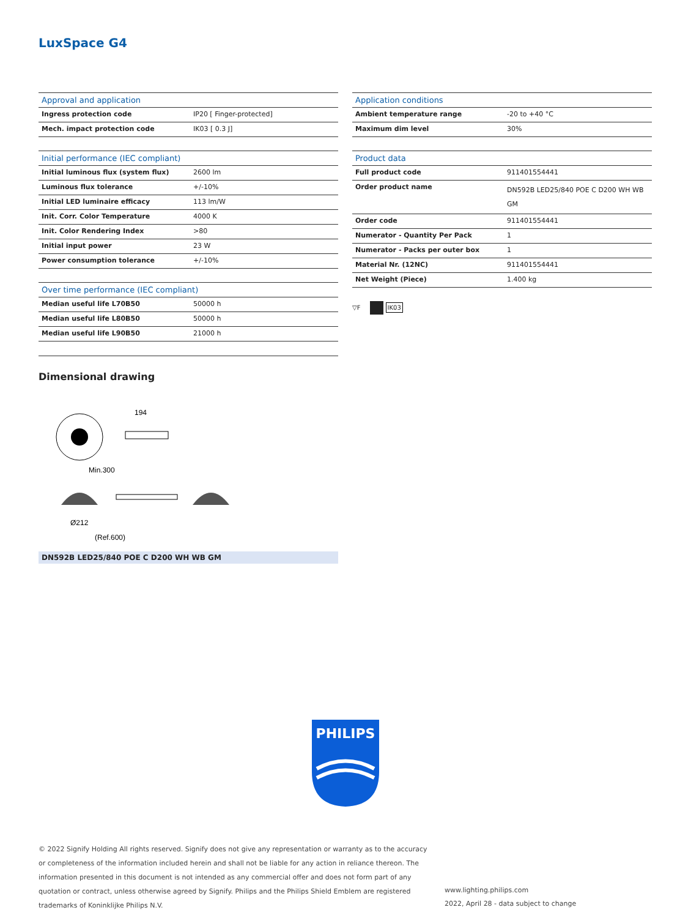LuxSpace G4
| Approval and application | |
| --- | --- |
| Ingress protection code | IP20 [ Finger-protected] |
| Mech. impact protection code | IK03 [ 0.3 J] |
| Initial performance (IEC compliant) | |
| --- | --- |
| Initial luminous flux (system flux) | 2600 lm |
| Luminous flux tolerance | +/-10% |
| Initial LED luminaire efficacy | 113 lm/W |
| Init. Corr. Color Temperature | 4000 K |
| Init. Color Rendering Index | >80 |
| Initial input power | 23 W |
| Power consumption tolerance | +/-10% |
| Over time performance (IEC compliant) | |
| --- | --- |
| Median useful life L70B50 | 50000 h |
| Median useful life L80B50 | 50000 h |
| Median useful life L90B50 | 21000 h |
| Application conditions | |
| --- | --- |
| Ambient temperature range | -20 to +40 °C |
| Maximum dim level | 30% |
| Product data | |
| --- | --- |
| Full product code | 911401554441 |
| Order product name | DN592B LED25/840 POE C D200 WH WB GM |
| Order code | 911401554441 |
| Numerator - Quantity Per Pack | 1 |
| Numerator - Packs per outer box | 1 |
| Material Nr. (12NC) | 911401554441 |
| Net Weight (Piece) | 1.400 kg |
▽F IK03
Dimensional drawing
194
Min.300
Ø212
(Ref.600)
DN592B LED25/840 POE C D200 WH WB GM
PHILIPS
© 2022 Signify Holding All rights reserved. Signify does not give any representation or warranty as to the accuracy or completeness of the information included herein and shall not be liable for any action in reliance thereon. The information presented in this document is not intended as any commercial offer and does not form part of any quotation or contract, unless otherwise agreed by Signify. Philips and the Philips Shield Emblem are registered trademarks of Koninklijke Philips N.V.
www.lighting.philips.com
2022, April 28 - data subject to change